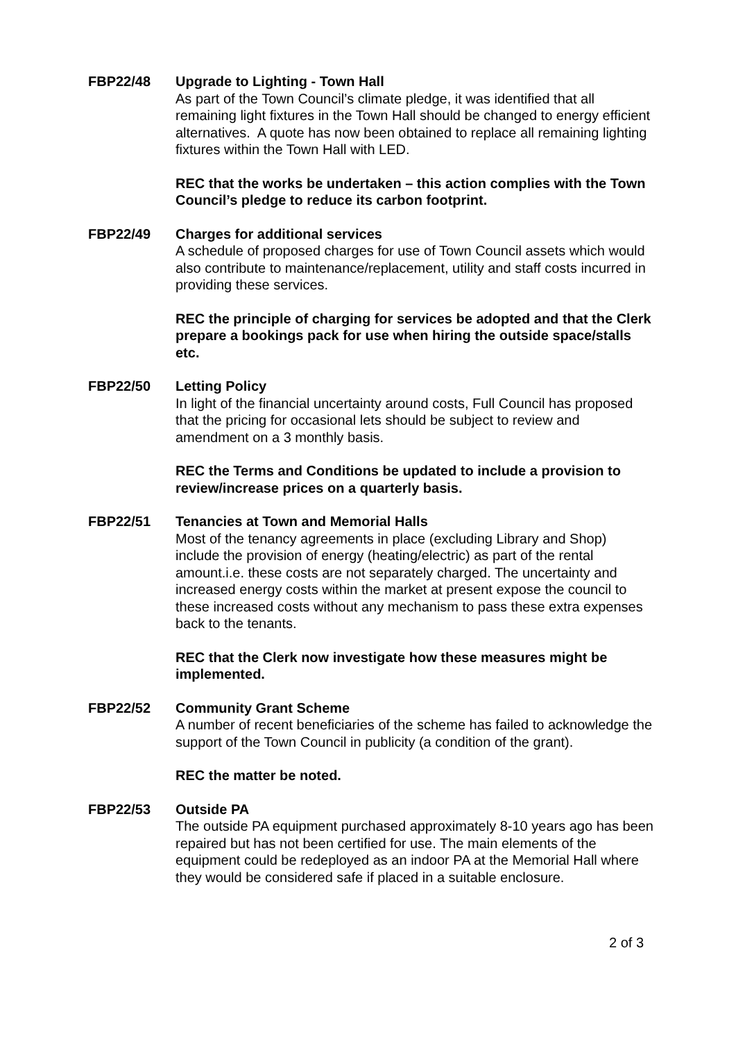FBP22/48 Upgrade to Lighting - Town Hall
As part of the Town Council’s climate pledge, it was identified that all remaining light fixtures in the Town Hall should be changed to energy efficient alternatives. A quote has now been obtained to replace all remaining lighting fixtures within the Town Hall with LED.
REC that the works be undertaken – this action complies with the Town Council’s pledge to reduce its carbon footprint.
FBP22/49 Charges for additional services
A schedule of proposed charges for use of Town Council assets which would also contribute to maintenance/replacement, utility and staff costs incurred in providing these services.
REC the principle of charging for services be adopted and that the Clerk prepare a bookings pack for use when hiring the outside space/stalls etc.
FBP22/50 Letting Policy
In light of the financial uncertainty around costs, Full Council has proposed that the pricing for occasional lets should be subject to review and amendment on a 3 monthly basis.
REC the Terms and Conditions be updated to include a provision to review/increase prices on a quarterly basis.
FBP22/51 Tenancies at Town and Memorial Halls
Most of the tenancy agreements in place (excluding Library and Shop) include the provision of energy (heating/electric) as part of the rental amount.i.e. these costs are not separately charged. The uncertainty and increased energy costs within the market at present expose the council to these increased costs without any mechanism to pass these extra expenses back to the tenants.
REC that the Clerk now investigate how these measures might be implemented.
FBP22/52 Community Grant Scheme
A number of recent beneficiaries of the scheme has failed to acknowledge the support of the Town Council in publicity (a condition of the grant).
REC the matter be noted.
FBP22/53 Outside PA
The outside PA equipment purchased approximately 8-10 years ago has been repaired but has not been certified for use. The main elements of the equipment could be redeployed as an indoor PA at the Memorial Hall where they would be considered safe if placed in a suitable enclosure.
2 of 3